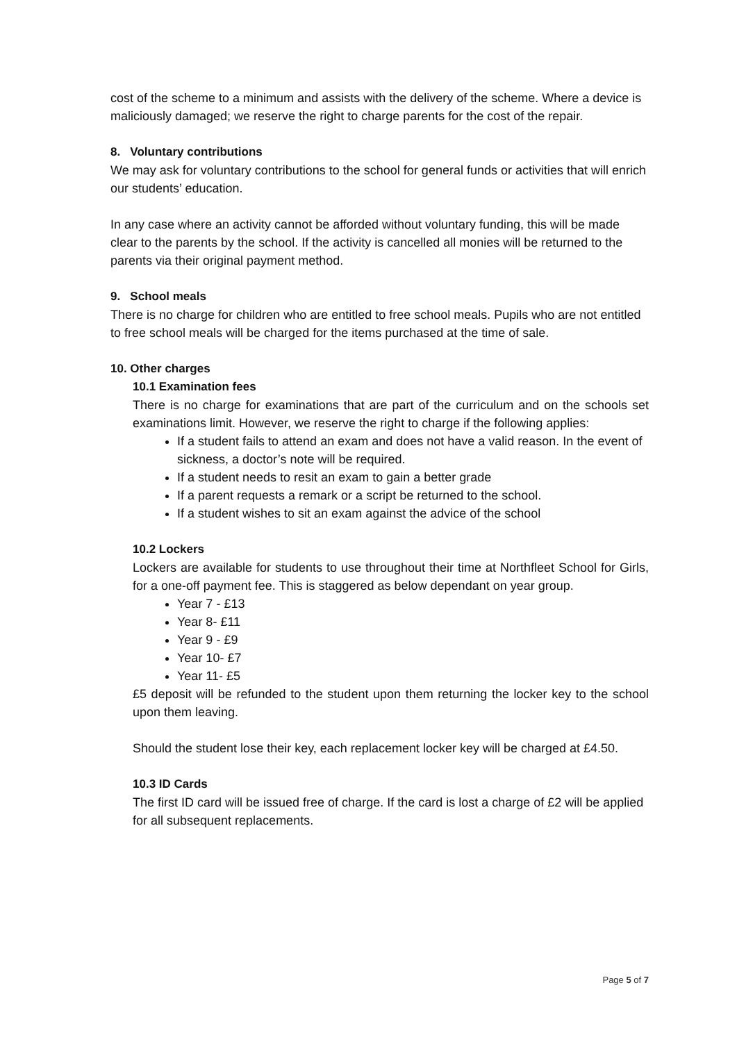cost of the scheme to a minimum and assists with the delivery of the scheme. Where a device is maliciously damaged; we reserve the right to charge parents for the cost of the repair.
8. Voluntary contributions
We may ask for voluntary contributions to the school for general funds or activities that will enrich our students’ education.
In any case where an activity cannot be afforded without voluntary funding, this will be made clear to the parents by the school. If the activity is cancelled all monies will be returned to the parents via their original payment method.
9. School meals
There is no charge for children who are entitled to free school meals. Pupils who are not entitled to free school meals will be charged for the items purchased at the time of sale.
10. Other charges
10.1 Examination fees
There is no charge for examinations that are part of the curriculum and on the schools set examinations limit. However, we reserve the right to charge if the following applies:
If a student fails to attend an exam and does not have a valid reason. In the event of sickness, a doctor’s note will be required.
If a student needs to resit an exam to gain a better grade
If a parent requests a remark or a script be returned to the school.
If a student wishes to sit an exam against the advice of the school
10.2 Lockers
Lockers are available for students to use throughout their time at Northfleet School for Girls, for a one-off payment fee. This is staggered as below dependant on year group.
Year 7 - £13
Year 8- £11
Year 9 - £9
Year 10- £7
Year 11- £5
£5 deposit will be refunded to the student upon them returning the locker key to the school upon them leaving.
Should the student lose their key, each replacement locker key will be charged at £4.50.
10.3 ID Cards
The first ID card will be issued free of charge. If the card is lost a charge of £2 will be applied for all subsequent replacements.
Page 5 of 7